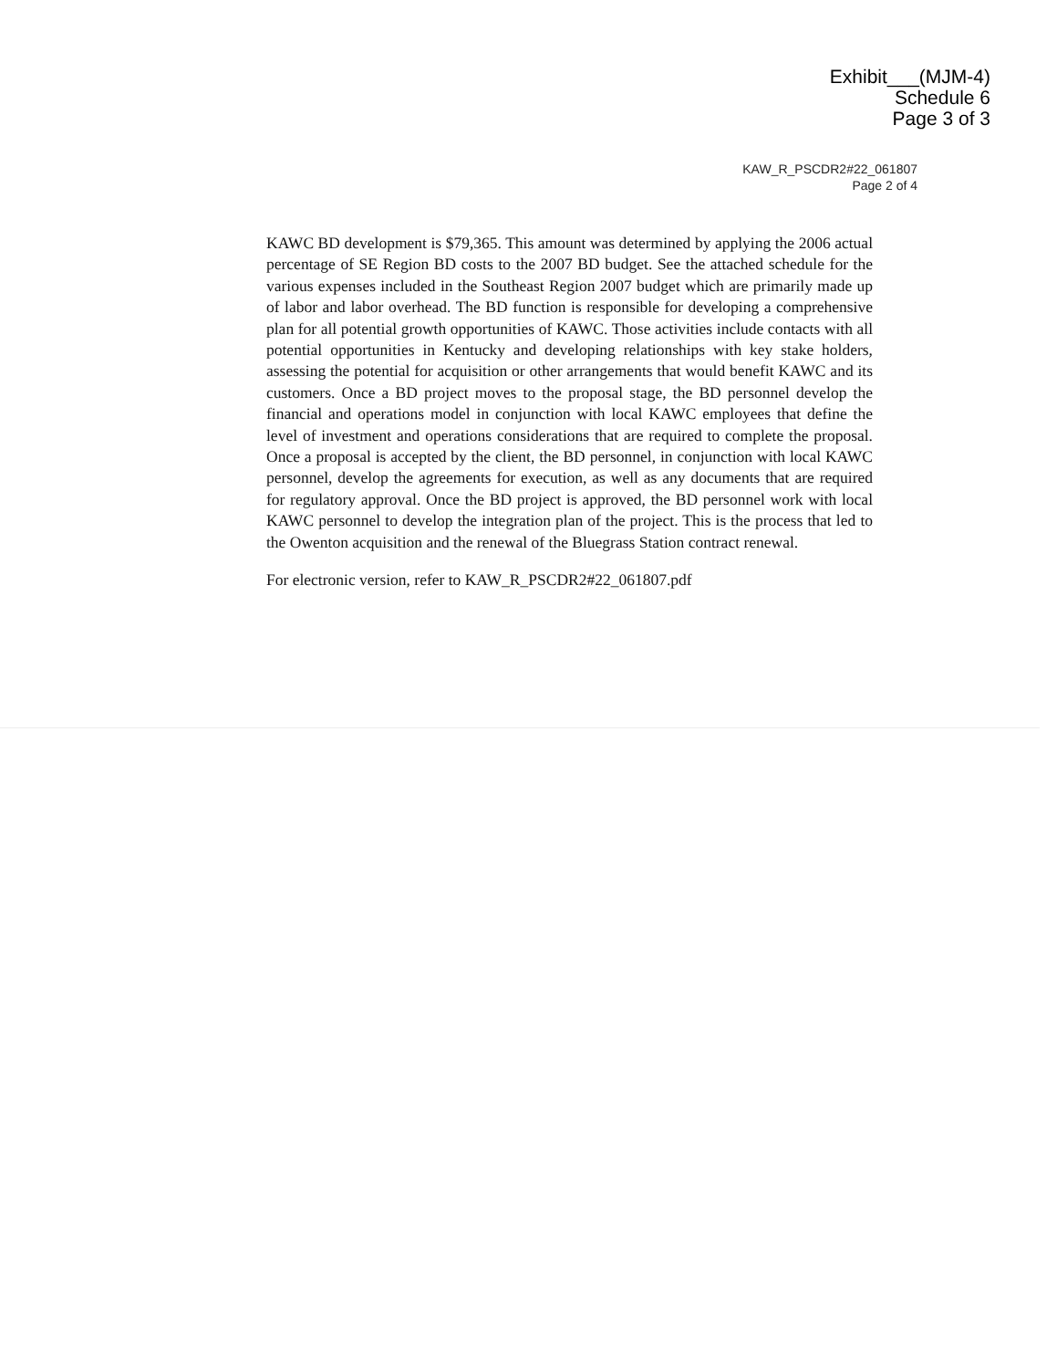Exhibit___(MJM-4)
Schedule 6
Page 3 of 3
KAW_R_PSCDR2#22_061807
Page 2 of 4
KAWC BD development is $79,365. This amount was determined by applying the 2006 actual percentage of SE Region BD costs to the 2007 BD budget. See the attached schedule for the various expenses included in the Southeast Region 2007 budget which are primarily made up of labor and labor overhead. The BD function is responsible for developing a comprehensive plan for all potential growth opportunities of KAWC. Those activities include contacts with all potential opportunities in Kentucky and developing relationships with key stake holders, assessing the potential for acquisition or other arrangements that would benefit KAWC and its customers. Once a BD project moves to the proposal stage, the BD personnel develop the financial and operations model in conjunction with local KAWC employees that define the level of investment and operations considerations that are required to complete the proposal. Once a proposal is accepted by the client, the BD personnel, in conjunction with local KAWC personnel, develop the agreements for execution, as well as any documents that are required for regulatory approval. Once the BD project is approved, the BD personnel work with local KAWC personnel to develop the integration plan of the project. This is the process that led to the Owenton acquisition and the renewal of the Bluegrass Station contract renewal.
For electronic version, refer to KAW_R_PSCDR2#22_061807.pdf